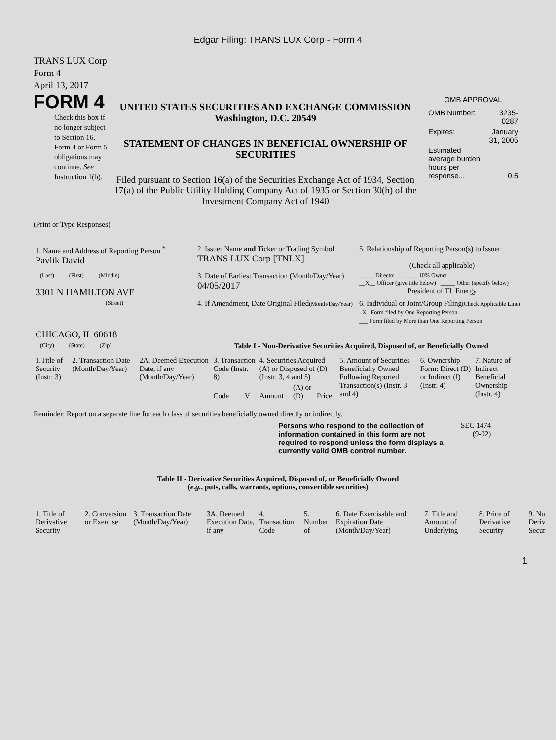Edgar Filing: TRANS LUX Corp - Form 4
TRANS LUX Corp
Form 4
April 13, 2017
FORM 4
Check this box if no longer subject to Section 16. Form 4 or Form 5 obligations may continue. See Instruction 1(b).
UNITED STATES SECURITIES AND EXCHANGE COMMISSION
Washington, D.C. 20549
STATEMENT OF CHANGES IN BENEFICIAL OWNERSHIP OF SECURITIES
Filed pursuant to Section 16(a) of the Securities Exchange Act of 1934, Section 17(a) of the Public Utility Holding Company Act of 1935 or Section 30(h) of the Investment Company Act of 1940
OMB APPROVAL
| OMB Number: | 3235-0287 |
| Expires: | January 31, 2005 |
| Estimated average burden hours per response... | 0.5 |
(Print or Type Responses)
| 1. Name and Address of Reporting Person <sup>*</sup> Pavlik David | 2. Issuer Name and Ticker or Trading Symbol TRANS LUX Corp [TNLX] | 5. Relationship of Reporting Person(s) to Issuer (Check all applicable) |
| (Last) (First) (Middle) 3301 N HAMILTON AVE | 3. Date of Earliest Transaction (Month/Day/Year) 04/05/2017 | _____ Director _____ 10% Owner __X__ Officer (give title below) _____ Other (specify below) President of TL Energy |
| (Street) CHICAGO, IL 60618 | 4. If Amendment, Date Original Filed (Month/Day/Year) | 6. Individual or Joint/Group Filing (Check Applicable Line) _X_ Form filed by One Reporting Person ___ Form filed by More than One Reporting Person |
| (City) (State) (Zip) | Table I - Non-Derivative Securities Acquired, Disposed of, or Beneficially Owned | |
| 1.Title of Security (Instr. 3) | 2. Transaction Date (Month/Day/Year) | 2A. Deemed Execution Date, if any (Month/Day/Year) | 3. Transaction Code (Instr. 8) | | 4. Securities Acquired (A) or Disposed of (D) (Instr. 3, 4 and 5) | | | 5. Amount of Securities Beneficially Owned Following Reported Transaction(s) (Instr. 3 and 4) | 6. Ownership Form: Direct (D) or Indirect (I) (Instr. 4) | 7. Nature of Indirect Beneficial Ownership (Instr. 4) |
| --- | --- | --- | --- | --- | --- | --- | --- | --- | --- | --- |
| | | | Code | V | Amount | (A) or (D) | Price | | | |
Reminder: Report on a separate line for each class of securities beneficially owned directly or indirectly.
Persons who respond to the collection of information contained in this form are not required to respond unless the form displays a currently valid OMB control number.
SEC 1474
(9-02)
Table II - Derivative Securities Acquired, Disposed of, or Beneficially Owned
(e.g., puts, calls, warrants, options, convertible securities)
| 1. Title of Derivative Security | 2. Conversion or Exercise | 3. Transaction Date (Month/Day/Year) | 3A. Deemed Execution Date, if any | 4. Transaction Code | 5. Number of | 6. Date Exercisable and Expiration Date (Month/Day/Year) | 7. Title and Amount of Underlying | 8. Price of Derivative Security | 9. Nu Deriv Secur |
| --- | --- | --- | --- | --- | --- | --- | --- | --- | --- |
1